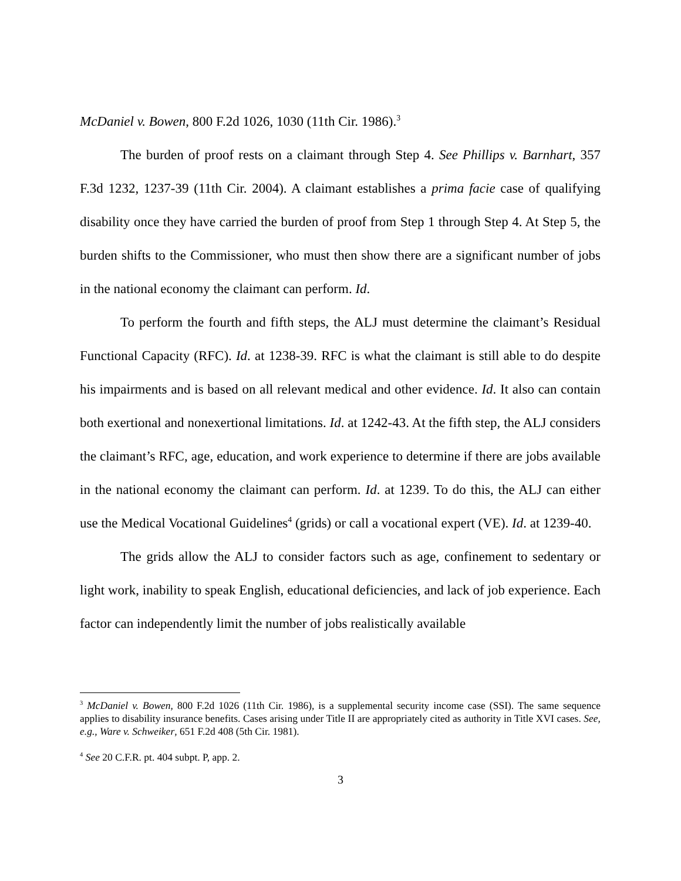McDaniel v. Bowen, 800 F.2d 1026, 1030 (11th Cir. 1986).<sup>3</sup>
The burden of proof rests on a claimant through Step 4. See Phillips v. Barnhart, 357 F.3d 1232, 1237-39 (11th Cir. 2004). A claimant establishes a prima facie case of qualifying disability once they have carried the burden of proof from Step 1 through Step 4. At Step 5, the burden shifts to the Commissioner, who must then show there are a significant number of jobs in the national economy the claimant can perform. Id.
To perform the fourth and fifth steps, the ALJ must determine the claimant’s Residual Functional Capacity (RFC). Id. at 1238-39. RFC is what the claimant is still able to do despite his impairments and is based on all relevant medical and other evidence. Id. It also can contain both exertional and nonexertional limitations. Id. at 1242-43. At the fifth step, the ALJ considers the claimant’s RFC, age, education, and work experience to determine if there are jobs available in the national economy the claimant can perform. Id. at 1239. To do this, the ALJ can either use the Medical Vocational Guidelines<sup>4</sup> (grids) or call a vocational expert (VE). Id. at 1239-40.
The grids allow the ALJ to consider factors such as age, confinement to sedentary or light work, inability to speak English, educational deficiencies, and lack of job experience. Each factor can independently limit the number of jobs realistically available
<sup>3</sup> McDaniel v. Bowen, 800 F.2d 1026 (11th Cir. 1986), is a supplemental security income case (SSI). The same sequence applies to disability insurance benefits. Cases arising under Title II are appropriately cited as authority in Title XVI cases. See, e.g., Ware v. Schweiker, 651 F.2d 408 (5th Cir. 1981).
<sup>4</sup> See 20 C.F.R. pt. 404 subpt. P, app. 2.
3